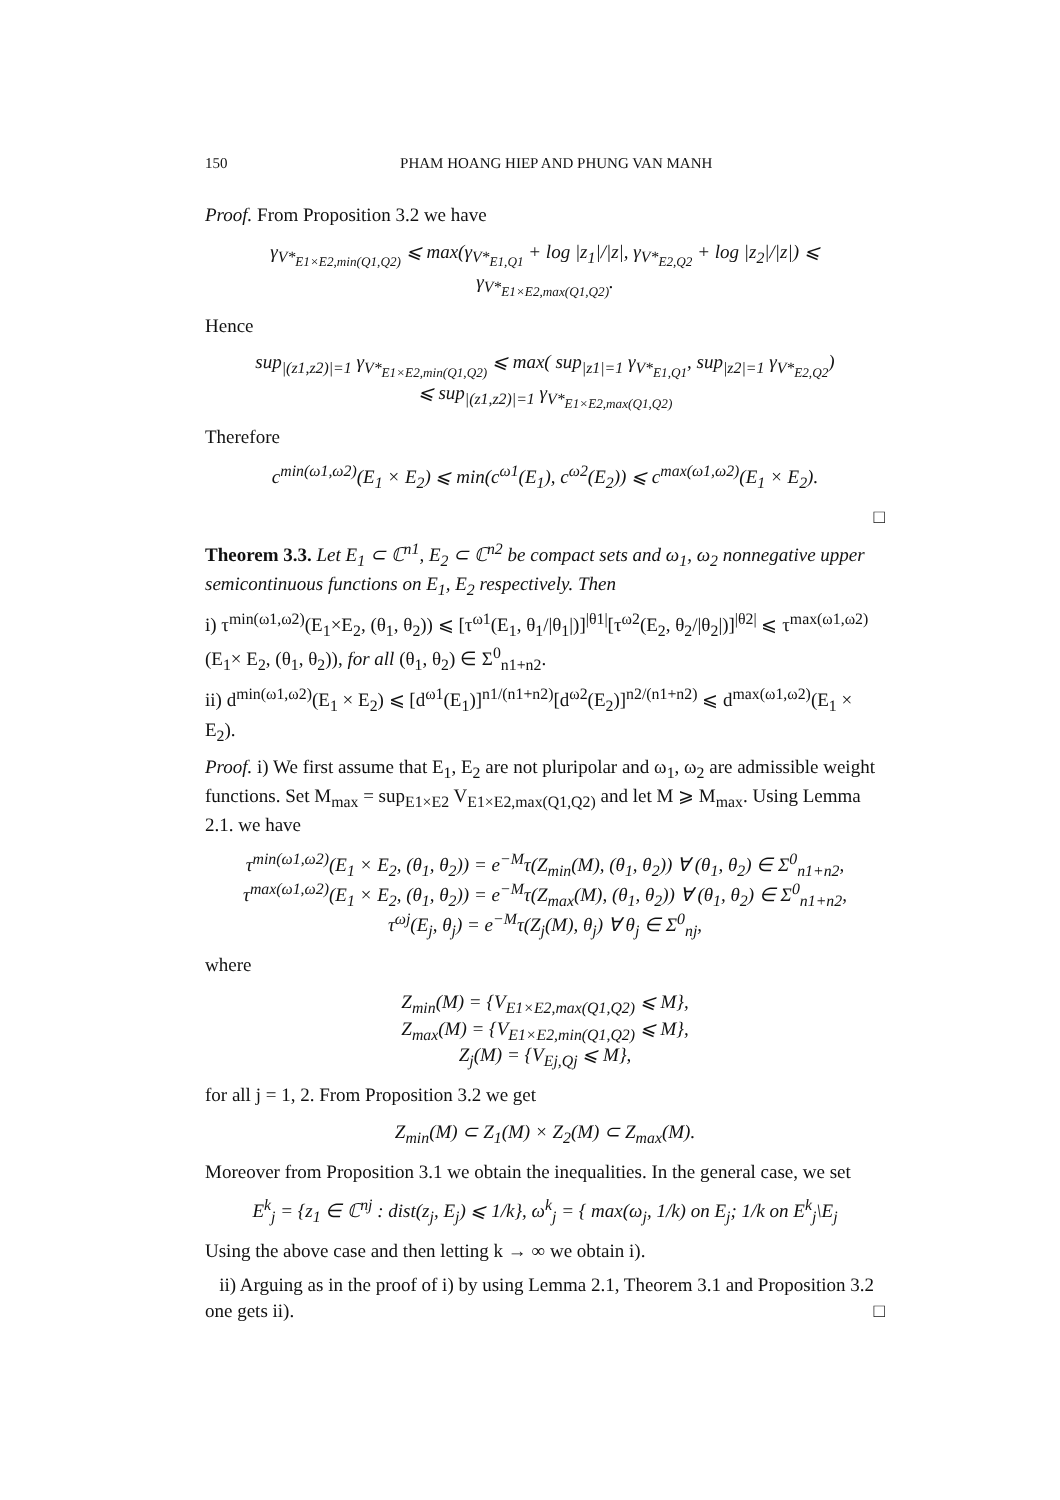150 PHAM HOANG HIEP AND PHUNG VAN MANH
Proof. From Proposition 3.2 we have
γ<sub>V*<sub>E1×E2,min(Q1,Q2)</sub></sub> ⩽ max(γ<sub>V*<sub>E1,Q1</sub></sub> + log |z<sub>1</sub>|/|z|, γ<sub>V*<sub>E2,Q2</sub></sub> + log |z<sub>2</sub>|/|z|) ⩽ γ<sub>V*<sub>E1×E2,max(Q1,Q2)</sub></sub>.
Hence
sup<sub>|(z1,z2)|=1</sub> γ<sub>V*<sub>E1×E2,min(Q1,Q2)</sub></sub> ⩽ max( sup<sub>|z1|=1</sub> γ<sub>V*<sub>E1,Q1</sub></sub>, sup<sub>|z2|=1</sub> γ<sub>V*<sub>E2,Q2</sub></sub>)
⩽ sup<sub>|(z1,z2)|=1</sub> γ<sub>V*<sub>E1×E2,max(Q1,Q2)</sub></sub>
Therefore
c<sup>min(ω1,ω2)</sup>(E<sub>1</sub> × E<sub>2</sub>) ⩽ min(c<sup>ω1</sup>(E<sub>1</sub>), c<sup>ω2</sup>(E<sub>2</sub>)) ⩽ c<sup>max(ω1,ω2)</sup>(E<sub>1</sub> × E<sub>2</sub>).
□
Theorem 3.3. Let E<sub>1</sub> ⊂ ℂ<sup>n1</sup>, E<sub>2</sub> ⊂ ℂ<sup>n2</sup> be compact sets and ω<sub>1</sub>, ω<sub>2</sub> nonnegative upper semicontinuous functions on E<sub>1</sub>, E<sub>2</sub> respectively. Then
i) τ<sup>min(ω1,ω2)</sup>(E<sub>1</sub>×E<sub>2</sub>, (θ<sub>1</sub>, θ<sub>2</sub>)) ⩽ [τ<sup>ω1</sup>(E<sub>1</sub>, θ<sub>1</sub>/|θ<sub>1</sub>|)]<sup>|θ1|</sup>[τ<sup>ω2</sup>(E<sub>2</sub>, θ<sub>2</sub>/|θ<sub>2</sub>|)]<sup>|θ2|</sup> ⩽ τ<sup>max(ω1,ω2)</sup>(E<sub>1</sub>× E<sub>2</sub>, (θ<sub>1</sub>, θ<sub>2</sub>)), for all (θ<sub>1</sub>, θ<sub>2</sub>) ∈ Σ<sup>0</sup><sub>n1+n2</sub>.
ii) d<sup>min(ω1,ω2)</sup>(E<sub>1</sub> × E<sub>2</sub>) ⩽ [d<sup>ω1</sup>(E<sub>1</sub>)]<sup>n1/(n1+n2)</sup>[d<sup>ω2</sup>(E<sub>2</sub>)]<sup>n2/(n1+n2)</sup> ⩽ d<sup>max(ω1,ω2)</sup>(E<sub>1</sub> × E<sub>2</sub>).
Proof. i) We first assume that E<sub>1</sub>, E<sub>2</sub> are not pluripolar and ω<sub>1</sub>, ω<sub>2</sub> are admissible weight functions. Set M<sub>max</sub> = sup<sub>E1×E2</sub> V<sub>E1×E2,max(Q1,Q2)</sub> and let M ⩾ M<sub>max</sub>. Using Lemma 2.1. we have
τ<sup>min(ω1,ω2)</sup>(E<sub>1</sub> × E<sub>2</sub>, (θ<sub>1</sub>, θ<sub>2</sub>)) = e<sup>−M</sup>τ(Z<sub>min</sub>(M), (θ<sub>1</sub>, θ<sub>2</sub>)) ∀ (θ<sub>1</sub>, θ<sub>2</sub>) ∈ Σ<sup>0</sup><sub>n1+n2</sub>,
τ<sup>max(ω1,ω2)</sup>(E<sub>1</sub> × E<sub>2</sub>, (θ<sub>1</sub>, θ<sub>2</sub>)) = e<sup>−M</sup>τ(Z<sub>max</sub>(M), (θ<sub>1</sub>, θ<sub>2</sub>)) ∀ (θ<sub>1</sub>, θ<sub>2</sub>) ∈ Σ<sup>0</sup><sub>n1+n2</sub>,
τ<sup>ωj</sup>(E<sub>j</sub>, θ<sub>j</sub>) = e<sup>−M</sup>τ(Z<sub>j</sub>(M), θ<sub>j</sub>) ∀ θ<sub>j</sub> ∈ Σ<sup>0</sup><sub>nj</sub>,
where
Z<sub>min</sub>(M) = {V<sub>E1×E2,max(Q1,Q2)</sub> ⩽ M},
Z<sub>max</sub>(M) = {V<sub>E1×E2,min(Q1,Q2)</sub> ⩽ M},
Z<sub>j</sub>(M) = {V<sub>Ej,Qj</sub> ⩽ M},
for all j = 1, 2. From Proposition 3.2 we get
Z<sub>min</sub>(M) ⊂ Z<sub>1</sub>(M) × Z<sub>2</sub>(M) ⊂ Z<sub>max</sub>(M).
Moreover from Proposition 3.1 we obtain the inequalities. In the general case, we set
E<sup>k</sup><sub>j</sub> = {z<sub>1</sub> ∈ ℂ<sup>nj</sup> : dist(z<sub>j</sub>, E<sub>j</sub>) ⩽ 1/k}, ω<sup>k</sup><sub>j</sub> = { max(ω<sub>j</sub>, 1/k) on E<sub>j</sub>; 1/k on E<sup>k</sup><sub>j</sub>\E<sub>j</sub>
Using the above case and then letting k → ∞ we obtain i).
ii) Arguing as in the proof of i) by using Lemma 2.1, Theorem 3.1 and Proposition 3.2 one gets ii). □